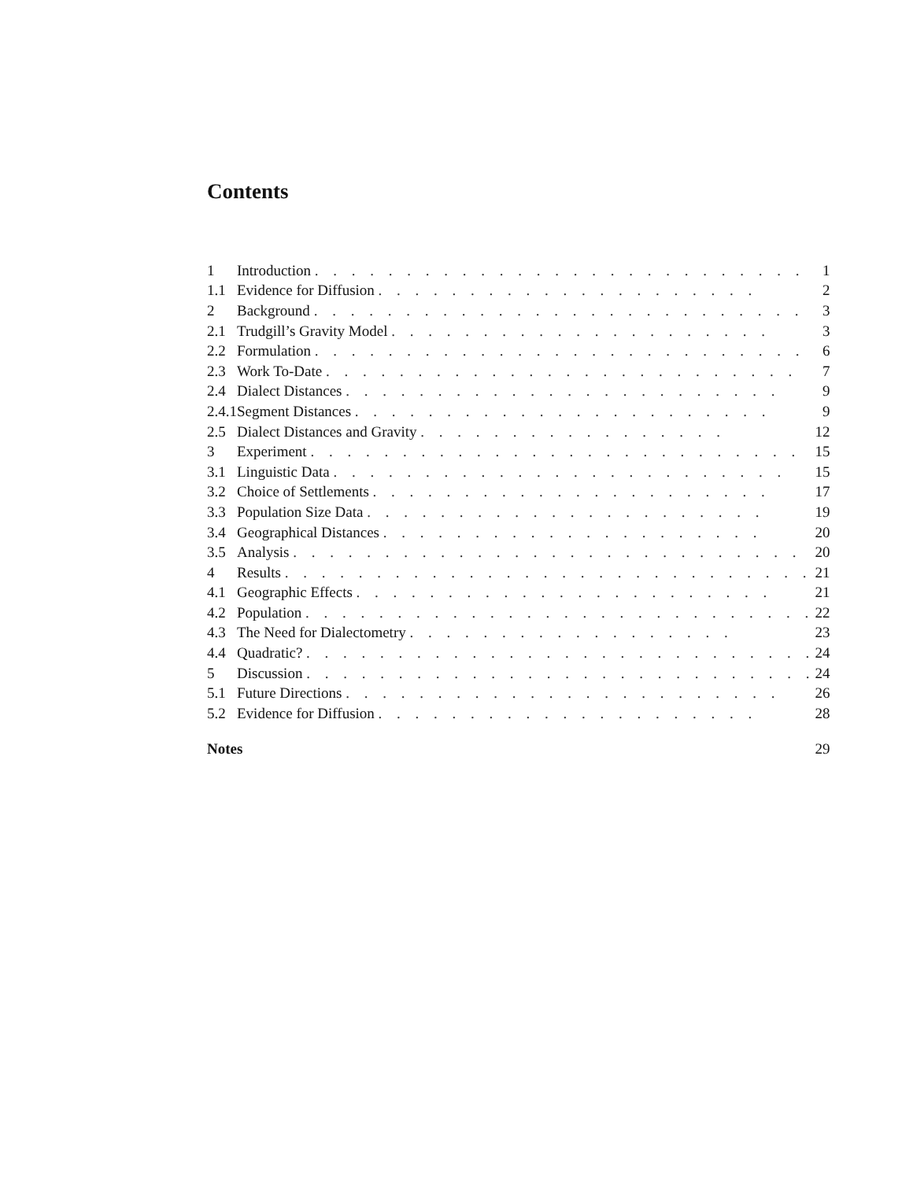Contents
| 1 | Introduction . . . . . . . . . . . . . . . . . . . . . . . . . . . | 1 |
| 1.1 | Evidence for Diffusion . . . . . . . . . . . . . . . . . . . . . | 2 |
| 2 | Background . . . . . . . . . . . . . . . . . . . . . . . . . . . | 3 |
| 2.1 | Trudgill’s Gravity Model . . . . . . . . . . . . . . . . . . . . . | 3 |
| 2.2 | Formulation . . . . . . . . . . . . . . . . . . . . . . . . . . . | 6 |
| 2.3 | Work To-Date . . . . . . . . . . . . . . . . . . . . . . . . . . | 7 |
| 2.4 | Dialect Distances . . . . . . . . . . . . . . . . . . . . . . . . | 9 |
| 2.4.1 | Segment Distances . . . . . . . . . . . . . . . . . . . . . . . | 9 |
| 2.5 | Dialect Distances and Gravity . . . . . . . . . . . . . . . . . | 12 |
| 3 | Experiment . . . . . . . . . . . . . . . . . . . . . . . . . . . | 15 |
| 3.1 | Linguistic Data . . . . . . . . . . . . . . . . . . . . . . . . . | 15 |
| 3.2 | Choice of Settlements . . . . . . . . . . . . . . . . . . . . . . | 17 |
| 3.3 | Population Size Data . . . . . . . . . . . . . . . . . . . . . . | 19 |
| 3.4 | Geographical Distances . . . . . . . . . . . . . . . . . . . . . | 20 |
| 3.5 | Analysis . . . . . . . . . . . . . . . . . . . . . . . . . . . . | 20 |
| 4 | Results . . . . . . . . . . . . . . . . . . . . . . . . . . . . . | 21 |
| 4.1 | Geographic Effects . . . . . . . . . . . . . . . . . . . . . . . | 21 |
| 4.2 | Population . . . . . . . . . . . . . . . . . . . . . . . . . . . . | 22 |
| 4.3 | The Need for Dialectometry . . . . . . . . . . . . . . . . . . | 23 |
| 4.4 | Quadratic? . . . . . . . . . . . . . . . . . . . . . . . . . . . . | 24 |
| 5 | Discussion . . . . . . . . . . . . . . . . . . . . . . . . . . . . | 24 |
| 5.1 | Future Directions . . . . . . . . . . . . . . . . . . . . . . . . | 26 |
| 5.2 | Evidence for Diffusion . . . . . . . . . . . . . . . . . . . . . | 28 |
| Notes | | 29 |